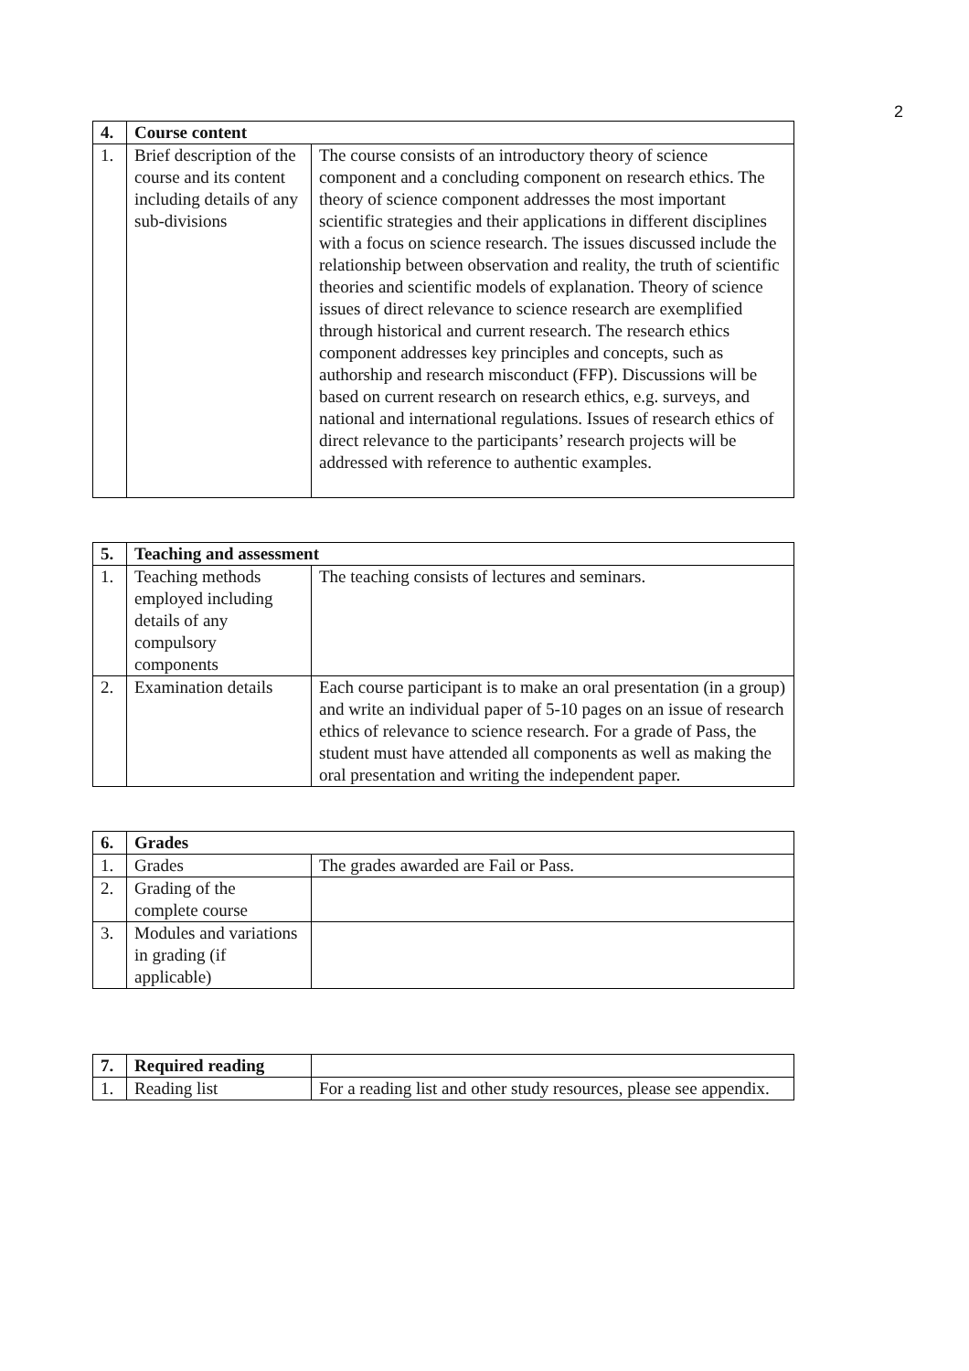2
| 4. | Course content | |
| 1. | Brief description of the course and its content including details of any sub-divisions | The course consists of an introductory theory of science component and a concluding component on research ethics. The theory of science component addresses the most important scientific strategies and their applications in different disciplines with a focus on science research. The issues discussed include the relationship between observation and reality, the truth of scientific theories and scientific models of explanation. Theory of science issues of direct relevance to science research are exemplified through historical and current research. The research ethics component addresses key principles and concepts, such as authorship and research misconduct (FFP). Discussions will be based on current research on research ethics, e.g. surveys, and national and international regulations. Issues of research ethics of direct relevance to the participants’ research projects will be addressed with reference to authentic examples. |
| 5. | Teaching and assessment | |
| 1. | Teaching methods employed including details of any compulsory components | The teaching consists of lectures and seminars. |
| 2. | Examination details | Each course participant is to make an oral presentation (in a group) and write an individual paper of 5-10 pages on an issue of research ethics of relevance to science research. For a grade of Pass, the student must have attended all components as well as making the oral presentation and writing the independent paper. |
| 6. | Grades | |
| 1. | Grades | The grades awarded are Fail or Pass. |
| 2. | Grading of the complete course | |
| 3. | Modules and variations in grading (if applicable) | |
| 7. | Required reading | |
| 1. | Reading list | For a reading list and other study resources, please see appendix. |